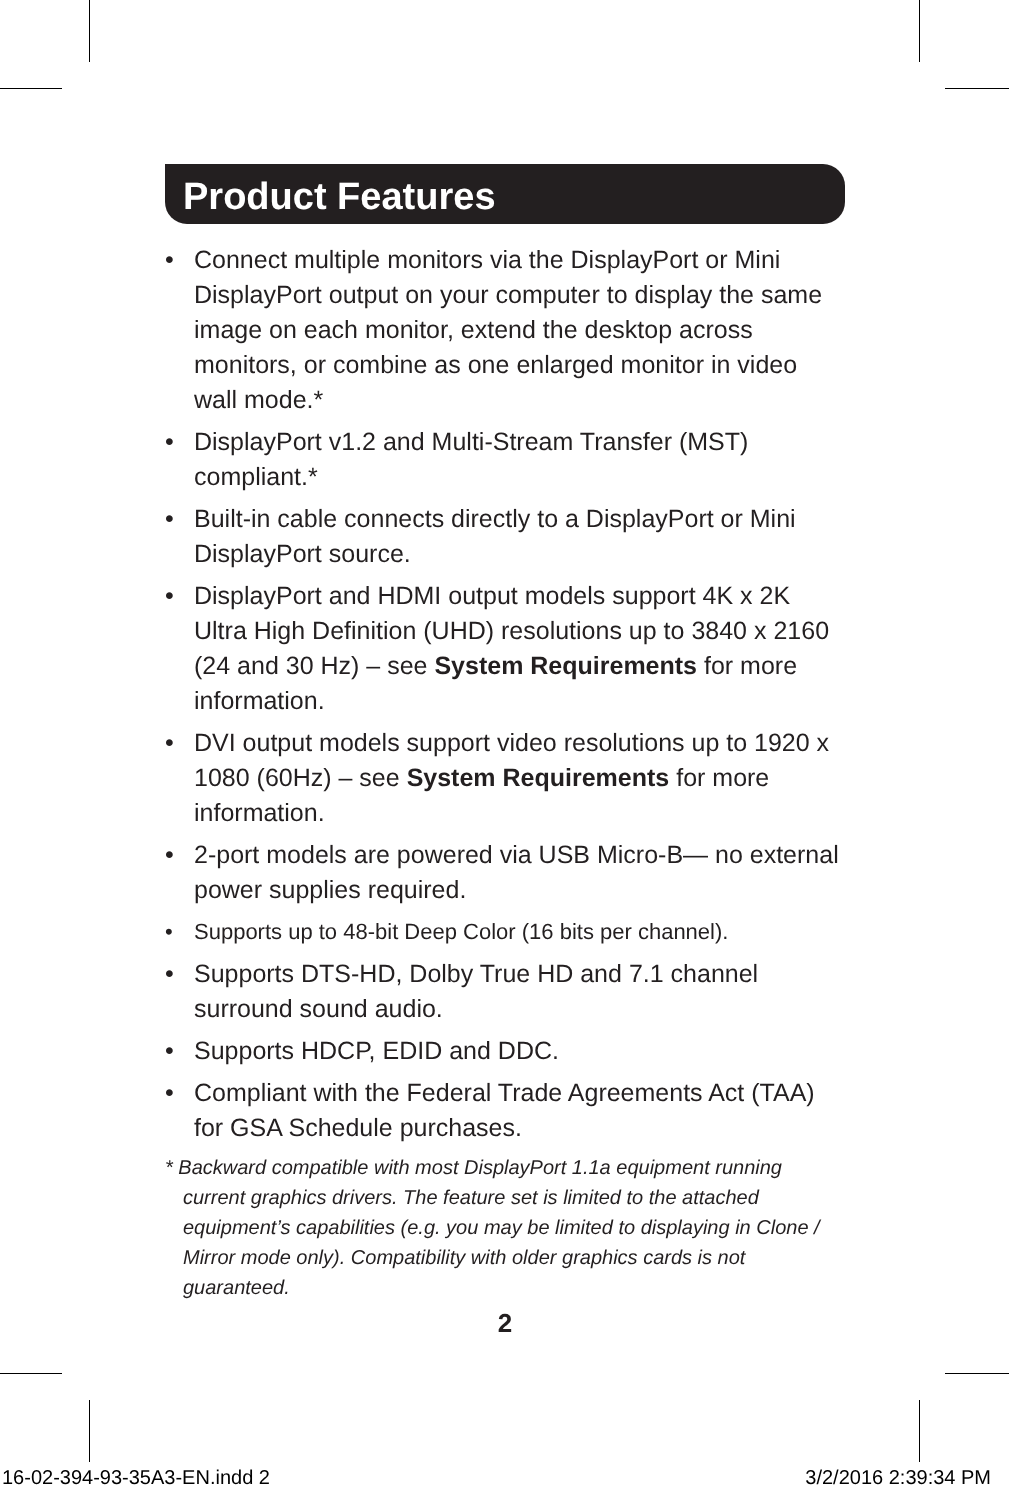Product Features
• Connect multiple monitors via the DisplayPort or Mini DisplayPort output on your computer to display the same image on each monitor, extend the desktop across monitors, or combine as one enlarged monitor in video wall mode.*
• DisplayPort v1.2 and Multi-Stream Transfer (MST) compliant.*
• Built-in cable connects directly to a DisplayPort or Mini DisplayPort source.
• DisplayPort and HDMI output models support 4K x 2K Ultra High Definition (UHD) resolutions up to 3840 x 2160 (24 and 30 Hz) – see System Requirements for more information.
• DVI output models support video resolutions up to 1920 x 1080 (60Hz) – see System Requirements for more information.
• 2-port models are powered via USB Micro-B— no external power supplies required.
• Supports up to 48-bit Deep Color (16 bits per channel).
• Supports DTS-HD, Dolby True HD and 7.1 channel surround sound audio.
• Supports HDCP, EDID and DDC.
• Compliant with the Federal Trade Agreements Act (TAA) for GSA Schedule purchases.
* Backward compatible with most DisplayPort 1.1a equipment running current graphics drivers. The feature set is limited to the attached equipment’s capabilities (e.g. you may be limited to displaying in Clone / Mirror mode only). Compatibility with older graphics cards is not guaranteed.
2
16-02-394-93-35A3-EN.indd 2 3/2/2016 2:39:34 PM